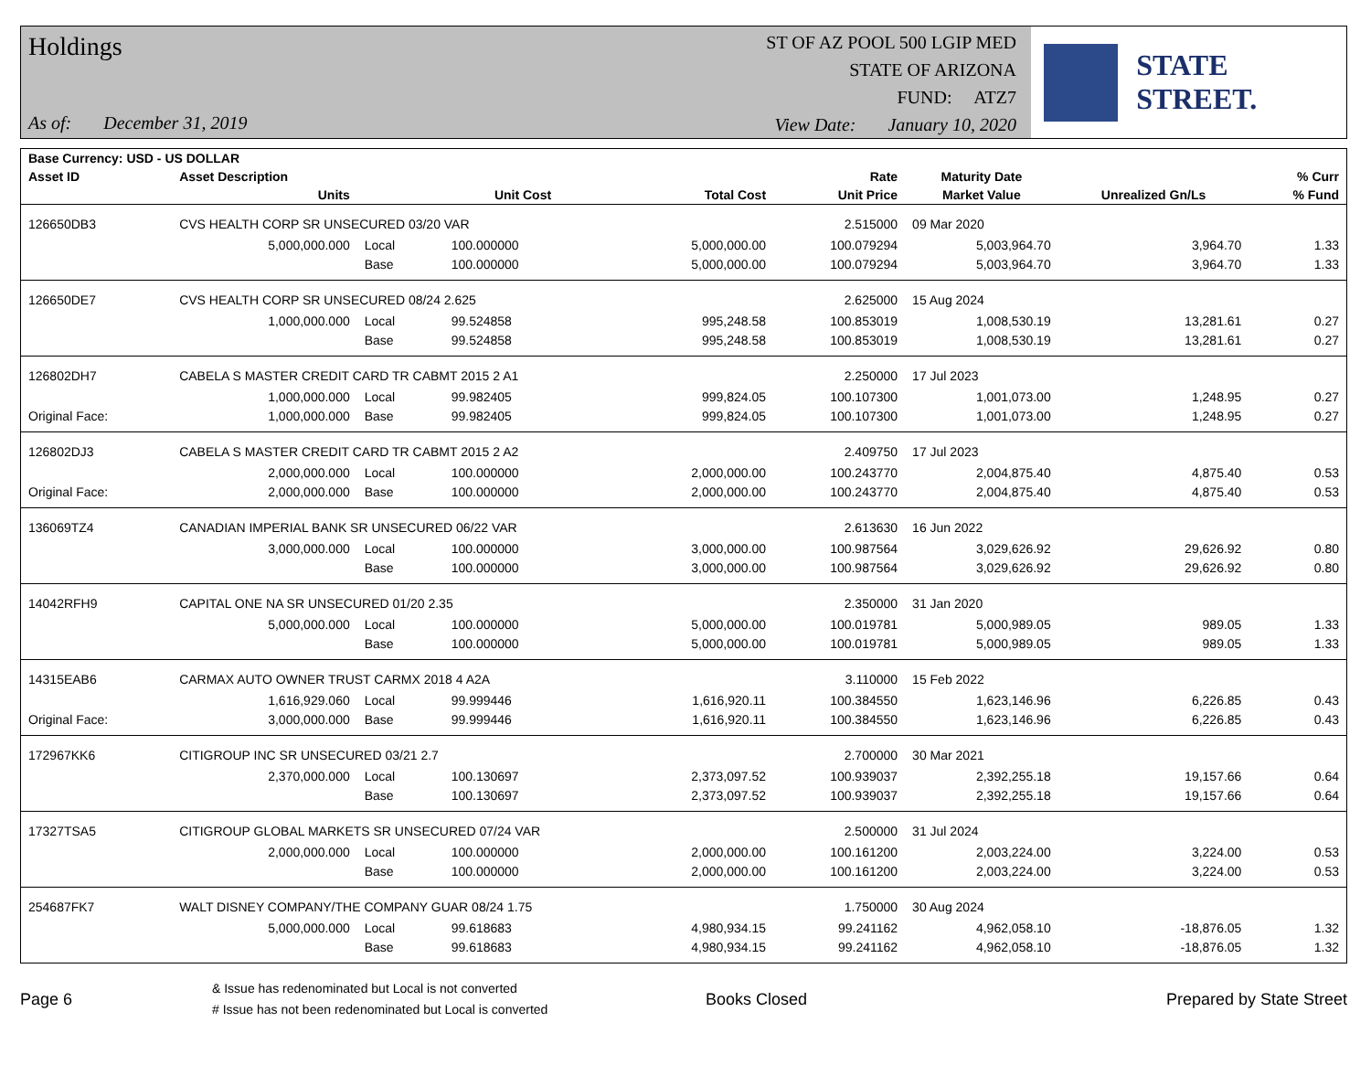Holdings
As of: December 31, 2019
ST OF AZ POOL 500 LGIP MED
STATE OF ARIZONA
FUND: ATZ7
View Date: January 10, 2020
STATE STREET.
| Base Currency: USD - US DOLLAR | | | | | | | | |
| --- | --- | --- | --- | --- | --- | --- | --- | --- |
| Asset ID | Asset Description | | | | Rate | Maturity Date | | % Curr |
| | Units | | Unit Cost | Total Cost | Unit Price | Market Value | Unrealized Gn/Ls | % Fund |
| 126650DB3 | CVS HEALTH CORP SR UNSECURED 03/20 VAR | | | | 2.515000 | 09 Mar 2020 | | |
| | 5,000,000.000 | Local | 100.000000 | 5,000,000.00 | 100.079294 | 5,003,964.70 | 3,964.70 | 1.33 |
| | | Base | 100.000000 | 5,000,000.00 | 100.079294 | 5,003,964.70 | 3,964.70 | 1.33 |
| 126650DE7 | CVS HEALTH CORP SR UNSECURED 08/24 2.625 | | | | 2.625000 | 15 Aug 2024 | | |
| | 1,000,000.000 | Local | 99.524858 | 995,248.58 | 100.853019 | 1,008,530.19 | 13,281.61 | 0.27 |
| | | Base | 99.524858 | 995,248.58 | 100.853019 | 1,008,530.19 | 13,281.61 | 0.27 |
| 126802DH7 | CABELA S MASTER CREDIT CARD TR CABMT 2015 2 A1 | | | | 2.250000 | 17 Jul 2023 | | |
| | 1,000,000.000 | Local | 99.982405 | 999,824.05 | 100.107300 | 1,001,073.00 | 1,248.95 | 0.27 |
| Original Face: | 1,000,000.000 | Base | 99.982405 | 999,824.05 | 100.107300 | 1,001,073.00 | 1,248.95 | 0.27 |
| 126802DJ3 | CABELA S MASTER CREDIT CARD TR CABMT 2015 2 A2 | | | | 2.409750 | 17 Jul 2023 | | |
| | 2,000,000.000 | Local | 100.000000 | 2,000,000.00 | 100.243770 | 2,004,875.40 | 4,875.40 | 0.53 |
| Original Face: | 2,000,000.000 | Base | 100.000000 | 2,000,000.00 | 100.243770 | 2,004,875.40 | 4,875.40 | 0.53 |
| 136069TZ4 | CANADIAN IMPERIAL BANK SR UNSECURED 06/22 VAR | | | | 2.613630 | 16 Jun 2022 | | |
| | 3,000,000.000 | Local | 100.000000 | 3,000,000.00 | 100.987564 | 3,029,626.92 | 29,626.92 | 0.80 |
| | | Base | 100.000000 | 3,000,000.00 | 100.987564 | 3,029,626.92 | 29,626.92 | 0.80 |
| 14042RFH9 | CAPITAL ONE NA SR UNSECURED 01/20 2.35 | | | | 2.350000 | 31 Jan 2020 | | |
| | 5,000,000.000 | Local | 100.000000 | 5,000,000.00 | 100.019781 | 5,000,989.05 | 989.05 | 1.33 |
| | | Base | 100.000000 | 5,000,000.00 | 100.019781 | 5,000,989.05 | 989.05 | 1.33 |
| 14315EAB6 | CARMAX AUTO OWNER TRUST CARMX 2018 4 A2A | | | | 3.110000 | 15 Feb 2022 | | |
| | 1,616,929.060 | Local | 99.999446 | 1,616,920.11 | 100.384550 | 1,623,146.96 | 6,226.85 | 0.43 |
| Original Face: | 3,000,000.000 | Base | 99.999446 | 1,616,920.11 | 100.384550 | 1,623,146.96 | 6,226.85 | 0.43 |
| 172967KK6 | CITIGROUP INC SR UNSECURED 03/21 2.7 | | | | 2.700000 | 30 Mar 2021 | | |
| | 2,370,000.000 | Local | 100.130697 | 2,373,097.52 | 100.939037 | 2,392,255.18 | 19,157.66 | 0.64 |
| | | Base | 100.130697 | 2,373,097.52 | 100.939037 | 2,392,255.18 | 19,157.66 | 0.64 |
| 17327TSA5 | CITIGROUP GLOBAL MARKETS SR UNSECURED 07/24 VAR | | | | 2.500000 | 31 Jul 2024 | | |
| | 2,000,000.000 | Local | 100.000000 | 2,000,000.00 | 100.161200 | 2,003,224.00 | 3,224.00 | 0.53 |
| | | Base | 100.000000 | 2,000,000.00 | 100.161200 | 2,003,224.00 | 3,224.00 | 0.53 |
| 254687FK7 | WALT DISNEY COMPANY/THE COMPANY GUAR 08/24 1.75 | | | | 1.750000 | 30 Aug 2024 | | |
| | 5,000,000.000 | Local | 99.618683 | 4,980,934.15 | 99.241162 | 4,962,058.10 | -18,876.05 | 1.32 |
| | | Base | 99.618683 | 4,980,934.15 | 99.241162 | 4,962,058.10 | -18,876.05 | 1.32 |
Page 6
& Issue has redenominated but Local is not converted
# Issue has not been redenominated but Local is converted
Books Closed Prepared by State Street